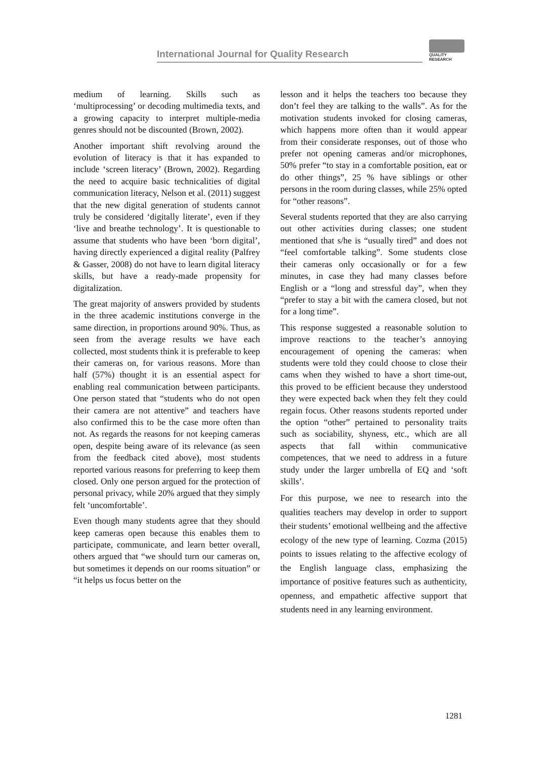International Journal for Quality Research
QUALITY
RESEARCH
medium of learning. Skills such as ‘multiprocessing’ or decoding multimedia texts, and a growing capacity to interpret multiple-media genres should not be discounted (Brown, 2002).
Another important shift revolving around the evolution of literacy is that it has expanded to include ‘screen literacy’ (Brown, 2002). Regarding the need to acquire basic technicalities of digital communication literacy, Nelson et al. (2011) suggest that the new digital generation of students cannot truly be considered ‘digitally literate’, even if they ‘live and breathe technology’. It is questionable to assume that students who have been ‘born digital’, having directly experienced a digital reality (Palfrey & Gasser, 2008) do not have to learn digital literacy skills, but have a ready-made propensity for digitalization.
The great majority of answers provided by students in the three academic institutions converge in the same direction, in proportions around 90%. Thus, as seen from the average results we have each collected, most students think it is preferable to keep their cameras on, for various reasons. More than half (57%) thought it is an essential aspect for enabling real communication between participants. One person stated that “students who do not open their camera are not attentive” and teachers have also confirmed this to be the case more often than not. As regards the reasons for not keeping cameras open, despite being aware of its relevance (as seen from the feedback cited above), most students reported various reasons for preferring to keep them closed. Only one person argued for the protection of personal privacy, while 20% argued that they simply felt ‘uncomfortable’.
Even though many students agree that they should keep cameras open because this enables them to participate, communicate, and learn better overall, others argued that “we should turn our cameras on, but sometimes it depends on our rooms situation” or “it helps us focus better on the
lesson and it helps the teachers too because they don’t feel they are talking to the walls”. As for the motivation students invoked for closing cameras, which happens more often than it would appear from their considerate responses, out of those who prefer not opening cameras and/or microphones, 50% prefer “to stay in a comfortable position, eat or do other things”, 25 % have siblings or other persons in the room during classes, while 25% opted for “other reasons”.
Several students reported that they are also carrying out other activities during classes; one student mentioned that s/he is “usually tired” and does not “feel comfortable talking”. Some students close their cameras only occasionally or for a few minutes, in case they had many classes before English or a “long and stressful day”, when they “prefer to stay a bit with the camera closed, but not for a long time”.
This response suggested a reasonable solution to improve reactions to the teacher’s annoying encouragement of opening the cameras: when students were told they could choose to close their cams when they wished to have a short time-out, this proved to be efficient because they understood they were expected back when they felt they could regain focus. Other reasons students reported under the option “other” pertained to personality traits such as sociability, shyness, etc., which are all aspects that fall within communicative competences, that we need to address in a future study under the larger umbrella of EQ and ‘soft skills’.
For this purpose, we nee to research into the qualities teachers may develop in order to support their students’ emotional wellbeing and the affective ecology of the new type of learning. Cozma (2015) points to issues relating to the affective ecology of the English language class, emphasizing the importance of positive features such as authenticity, openness, and empathetic affective support that students need in any learning environment.
1281